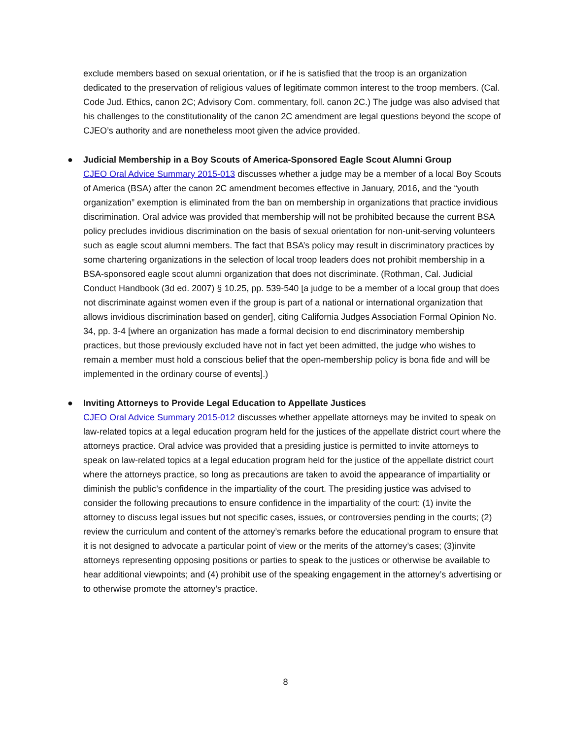exclude members based on sexual orientation, or if he is satisfied that the troop is an organization dedicated to the preservation of religious values of legitimate common interest to the troop members. (Cal. Code Jud. Ethics, canon 2C; Advisory Com. commentary, foll. canon 2C.) The judge was also advised that his challenges to the constitutionality of the canon 2C amendment are legal questions beyond the scope of CJEO’s authority and are nonetheless moot given the advice provided.
●
Judicial Membership in a Boy Scouts of America-Sponsored Eagle Scout Alumni Group
CJEO Oral Advice Summary 2015-013 discusses whether a judge may be a member of a local Boy Scouts of America (BSA) after the canon 2C amendment becomes effective in January, 2016, and the “youth organization” exemption is eliminated from the ban on membership in organizations that practice invidious discrimination. Oral advice was provided that membership will not be prohibited because the current BSA policy precludes invidious discrimination on the basis of sexual orientation for non-unit-serving volunteers such as eagle scout alumni members. The fact that BSA’s policy may result in discriminatory practices by some chartering organizations in the selection of local troop leaders does not prohibit membership in a BSA-sponsored eagle scout alumni organization that does not discriminate. (Rothman, Cal. Judicial Conduct Handbook (3d ed. 2007) § 10.25, pp. 539-540 [a judge to be a member of a local group that does not discriminate against women even if the group is part of a national or international organization that allows invidious discrimination based on gender], citing California Judges Association Formal Opinion No. 34, pp. 3-4 [where an organization has made a formal decision to end discriminatory membership practices, but those previously excluded have not in fact yet been admitted, the judge who wishes to remain a member must hold a conscious belief that the open-membership policy is bona fide and will be implemented in the ordinary course of events].)
●
Inviting Attorneys to Provide Legal Education to Appellate Justices
CJEO Oral Advice Summary 2015-012 discusses whether appellate attorneys may be invited to speak on law-related topics at a legal education program held for the justices of the appellate district court where the attorneys practice. Oral advice was provided that a presiding justice is permitted to invite attorneys to speak on law-related topics at a legal education program held for the justice of the appellate district court where the attorneys practice, so long as precautions are taken to avoid the appearance of impartiality or diminish the public’s confidence in the impartiality of the court. The presiding justice was advised to consider the following precautions to ensure confidence in the impartiality of the court: (1) invite the attorney to discuss legal issues but not specific cases, issues, or controversies pending in the courts; (2) review the curriculum and content of the attorney’s remarks before the educational program to ensure that it is not designed to advocate a particular point of view or the merits of the attorney’s cases; (3)invite attorneys representing opposing positions or parties to speak to the justices or otherwise be available to hear additional viewpoints; and (4) prohibit use of the speaking engagement in the attorney’s advertising or to otherwise promote the attorney’s practice.
8